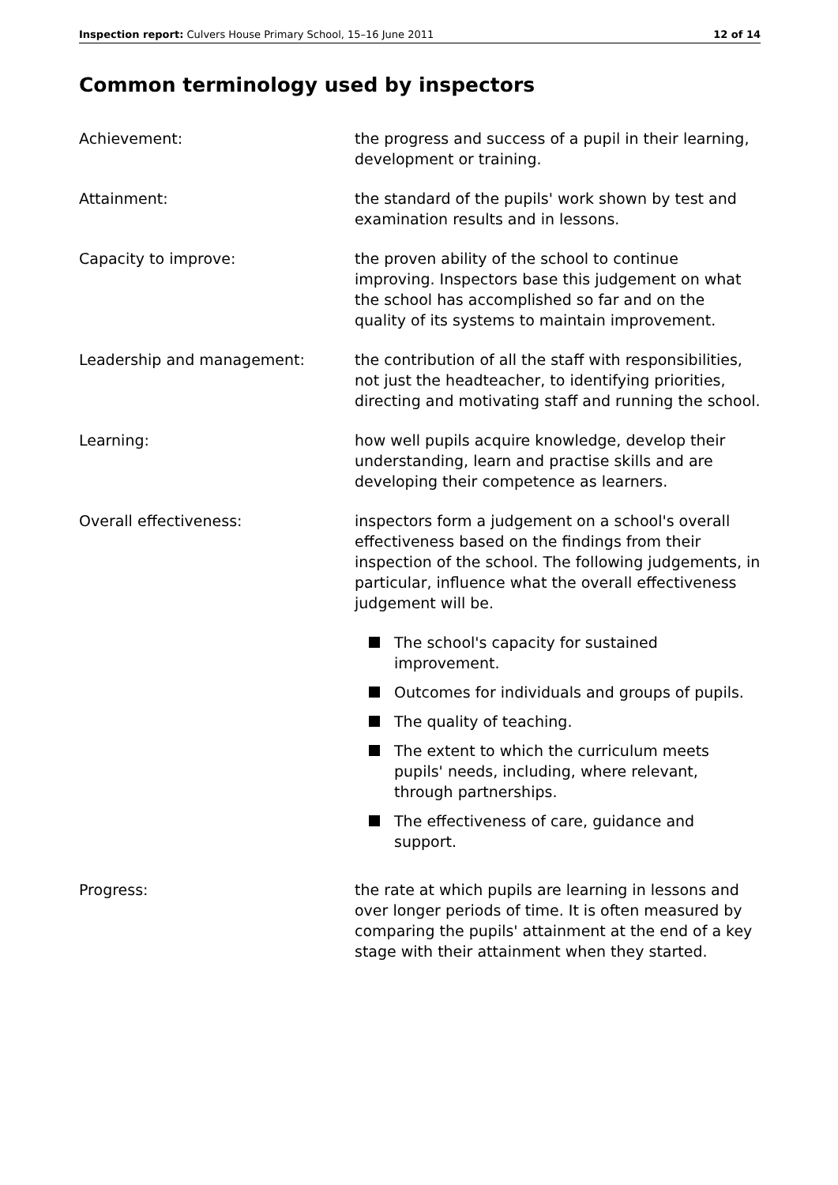Inspection report: Culvers House Primary School, 15–16 June 2011 12 of 14
Common terminology used by inspectors
Achievement: the progress and success of a pupil in their learning, development or training.
Attainment: the standard of the pupils' work shown by test and examination results and in lessons.
Capacity to improve: the proven ability of the school to continue improving. Inspectors base this judgement on what the school has accomplished so far and on the quality of its systems to maintain improvement.
Leadership and management: the contribution of all the staff with responsibilities, not just the headteacher, to identifying priorities, directing and motivating staff and running the school.
Learning: how well pupils acquire knowledge, develop their understanding, learn and practise skills and are developing their competence as learners.
Overall effectiveness: inspectors form a judgement on a school's overall effectiveness based on the findings from their inspection of the school. The following judgements, in particular, influence what the overall effectiveness judgement will be.
The school's capacity for sustained improvement.
Outcomes for individuals and groups of pupils.
The quality of teaching.
The extent to which the curriculum meets pupils' needs, including, where relevant, through partnerships.
The effectiveness of care, guidance and support.
Progress: the rate at which pupils are learning in lessons and over longer periods of time. It is often measured by comparing the pupils' attainment at the end of a key stage with their attainment when they started.